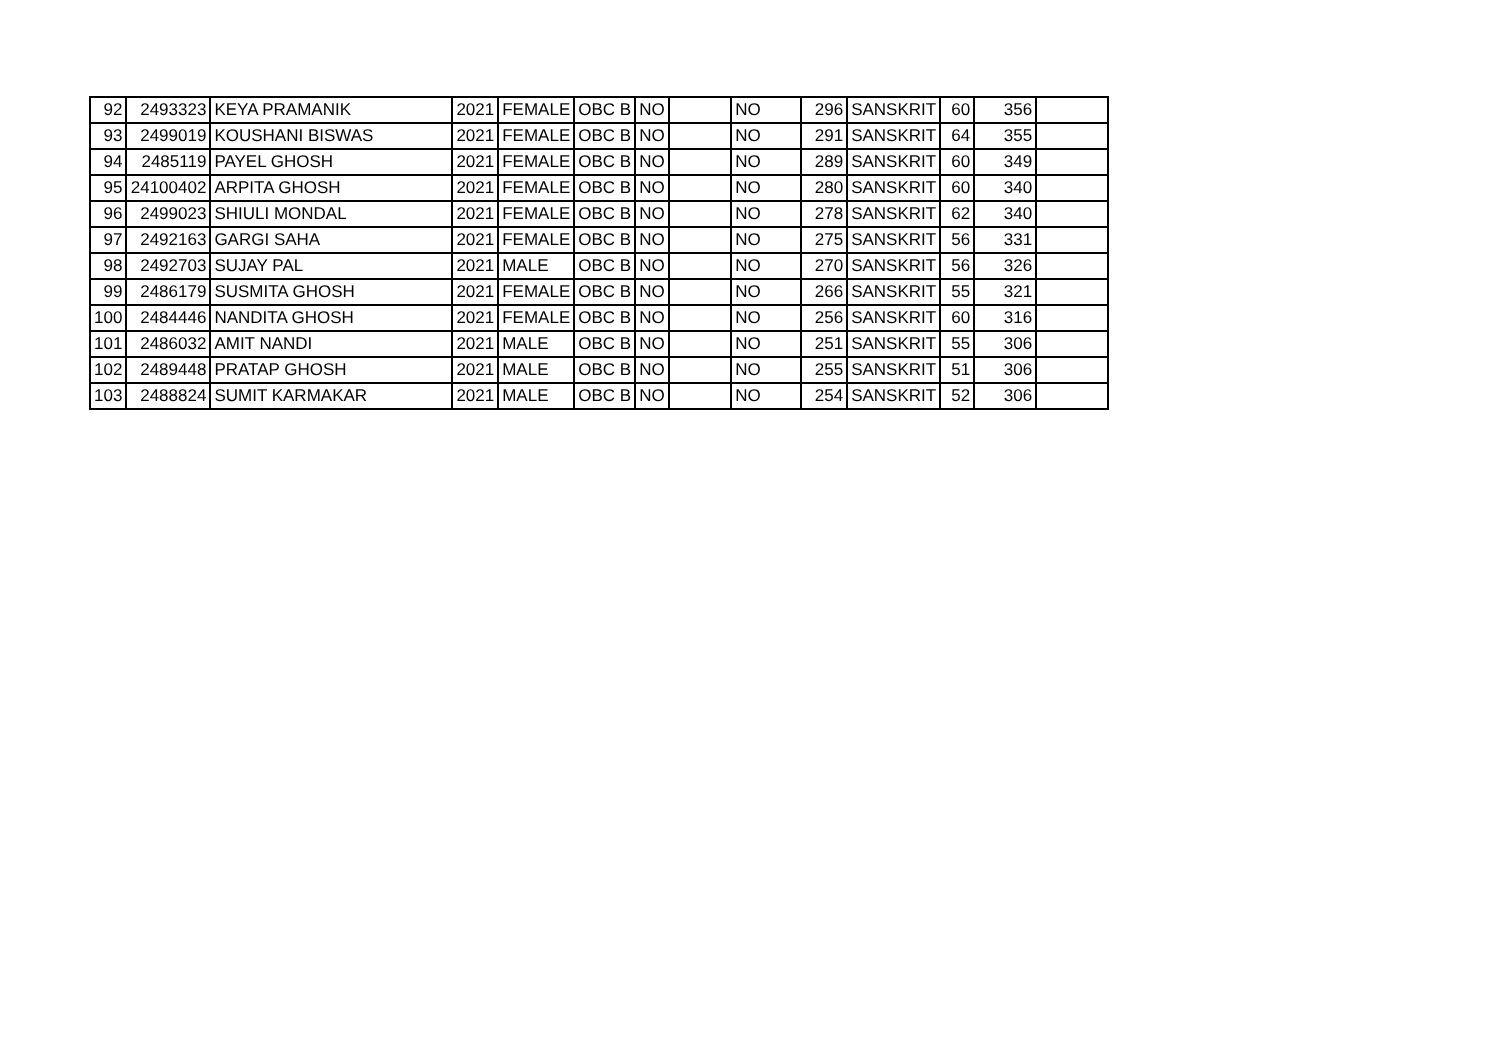| 92 | 2493323 | KEYA PRAMANIK | 2021 | FEMALE | OBC B | NO | | NO | 296 | SANSKRIT | 60 | 356 | |
| 93 | 2499019 | KOUSHANI BISWAS | 2021 | FEMALE | OBC B | NO | | NO | 291 | SANSKRIT | 64 | 355 | |
| 94 | 2485119 | PAYEL GHOSH | 2021 | FEMALE | OBC B | NO | | NO | 289 | SANSKRIT | 60 | 349 | |
| 95 | 24100402 | ARPITA GHOSH | 2021 | FEMALE | OBC B | NO | | NO | 280 | SANSKRIT | 60 | 340 | |
| 96 | 2499023 | SHIULI MONDAL | 2021 | FEMALE | OBC B | NO | | NO | 278 | SANSKRIT | 62 | 340 | |
| 97 | 2492163 | GARGI SAHA | 2021 | FEMALE | OBC B | NO | | NO | 275 | SANSKRIT | 56 | 331 | |
| 98 | 2492703 | SUJAY PAL | 2021 | MALE | OBC B | NO | | NO | 270 | SANSKRIT | 56 | 326 | |
| 99 | 2486179 | SUSMITA GHOSH | 2021 | FEMALE | OBC B | NO | | NO | 266 | SANSKRIT | 55 | 321 | |
| 100 | 2484446 | NANDITA GHOSH | 2021 | FEMALE | OBC B | NO | | NO | 256 | SANSKRIT | 60 | 316 | |
| 101 | 2486032 | AMIT NANDI | 2021 | MALE | OBC B | NO | | NO | 251 | SANSKRIT | 55 | 306 | |
| 102 | 2489448 | PRATAP GHOSH | 2021 | MALE | OBC B | NO | | NO | 255 | SANSKRIT | 51 | 306 | |
| 103 | 2488824 | SUMIT KARMAKAR | 2021 | MALE | OBC B | NO | | NO | 254 | SANSKRIT | 52 | 306 | |